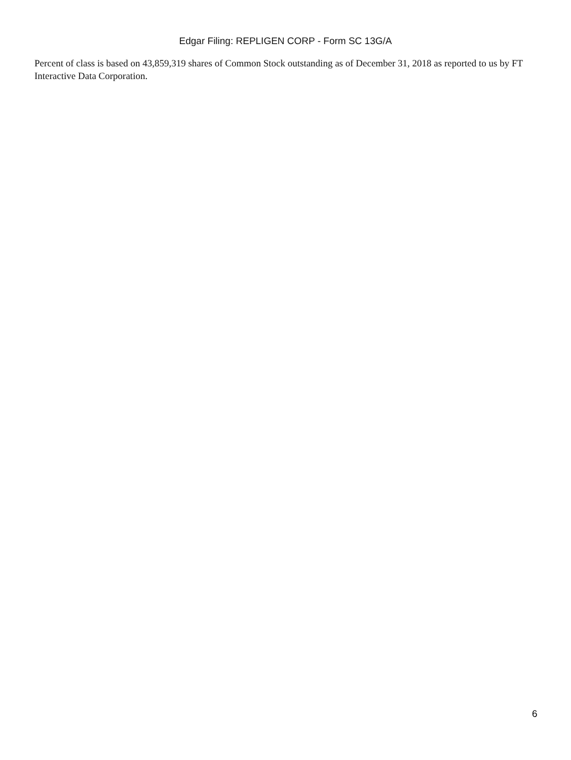Edgar Filing: REPLIGEN CORP - Form SC 13G/A
Percent of class is based on 43,859,319 shares of Common Stock outstanding as of December 31, 2018 as reported to us by FT Interactive Data Corporation.
6